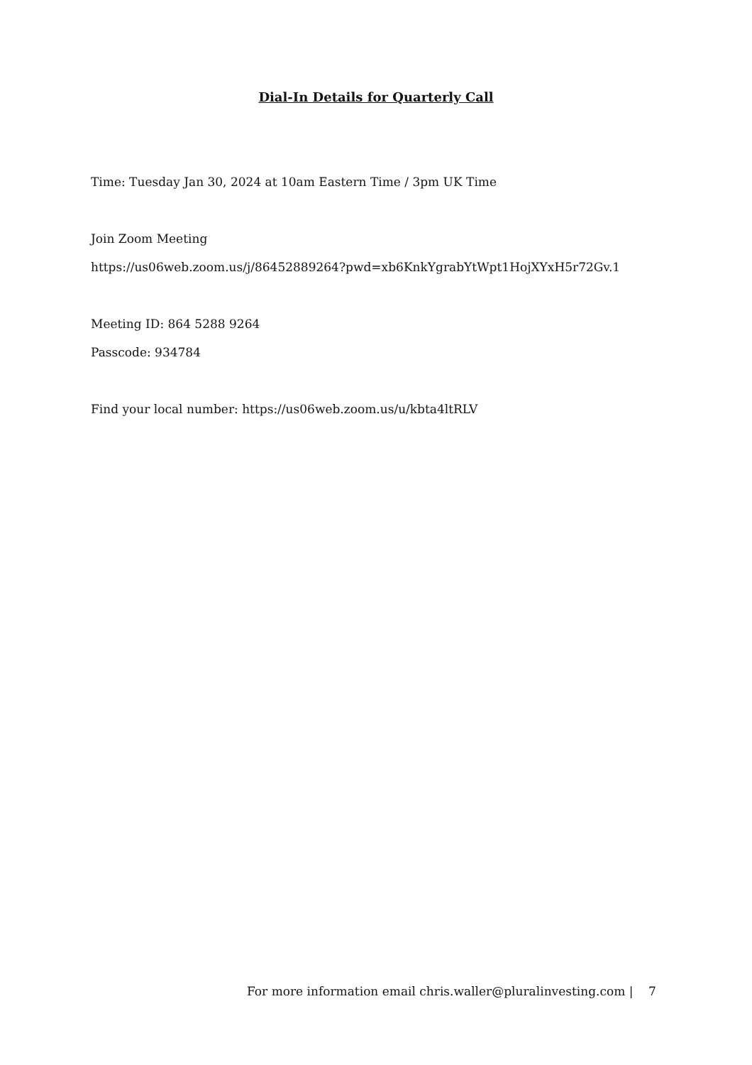Dial-In Details for Quarterly Call
Time: Tuesday Jan 30, 2024 at 10am Eastern Time / 3pm UK Time
Join Zoom Meeting
https://us06web.zoom.us/j/86452889264?pwd=xb6KnkYgrabYtWpt1HojXYxH5r72Gv.1
Meeting ID: 864 5288 9264
Passcode: 934784
Find your local number: https://us06web.zoom.us/u/kbta4ltRLV
For more information email chris.waller@pluralinvesting.com | 7